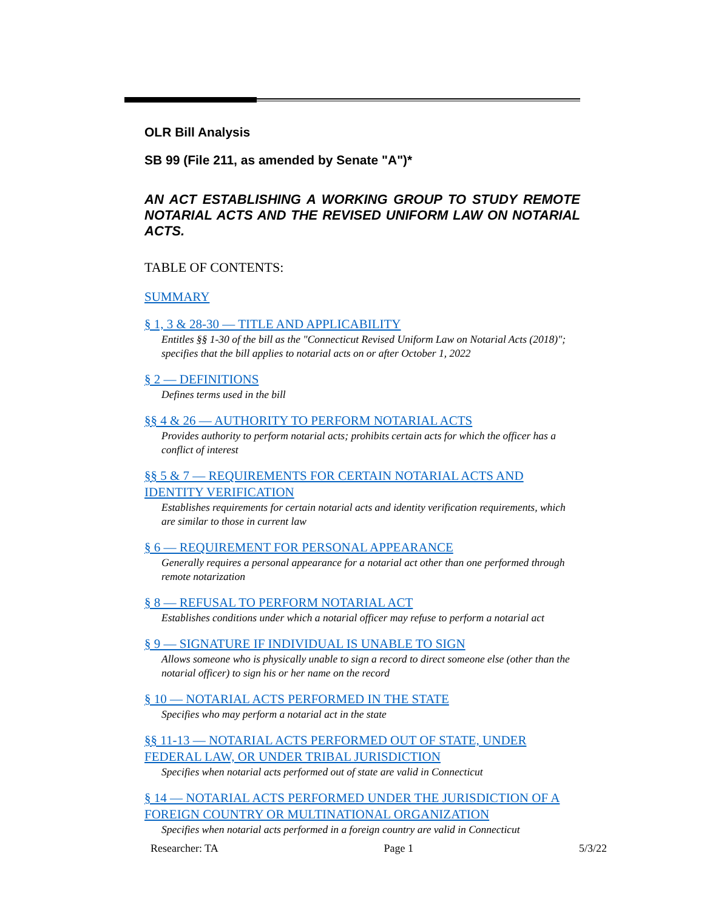OLR Bill Analysis
SB 99 (File 211, as amended by Senate "A")*
AN ACT ESTABLISHING A WORKING GROUP TO STUDY REMOTE NOTARIAL ACTS AND THE REVISED UNIFORM LAW ON NOTARIAL ACTS.
TABLE OF CONTENTS:
SUMMARY
§ 1, 3 & 28-30 — TITLE AND APPLICABILITY
Entitles §§ 1-30 of the bill as the "Connecticut Revised Uniform Law on Notarial Acts (2018)"; specifies that the bill applies to notarial acts on or after October 1, 2022
§ 2 — DEFINITIONS
Defines terms used in the bill
§§ 4 & 26 — AUTHORITY TO PERFORM NOTARIAL ACTS
Provides authority to perform notarial acts; prohibits certain acts for which the officer has a conflict of interest
§§ 5 & 7 — REQUIREMENTS FOR CERTAIN NOTARIAL ACTS AND IDENTITY VERIFICATION
Establishes requirements for certain notarial acts and identity verification requirements, which are similar to those in current law
§ 6 — REQUIREMENT FOR PERSONAL APPEARANCE
Generally requires a personal appearance for a notarial act other than one performed through remote notarization
§ 8 — REFUSAL TO PERFORM NOTARIAL ACT
Establishes conditions under which a notarial officer may refuse to perform a notarial act
§ 9 — SIGNATURE IF INDIVIDUAL IS UNABLE TO SIGN
Allows someone who is physically unable to sign a record to direct someone else (other than the notarial officer) to sign his or her name on the record
§ 10 — NOTARIAL ACTS PERFORMED IN THE STATE
Specifies who may perform a notarial act in the state
§§ 11-13 — NOTARIAL ACTS PERFORMED OUT OF STATE, UNDER FEDERAL LAW, OR UNDER TRIBAL JURISDICTION
Specifies when notarial acts performed out of state are valid in Connecticut
§ 14 — NOTARIAL ACTS PERFORMED UNDER THE JURISDICTION OF A FOREIGN COUNTRY OR MULTINATIONAL ORGANIZATION
Specifies when notarial acts performed in a foreign country are valid in Connecticut
Researcher: TA Page 1 5/3/22